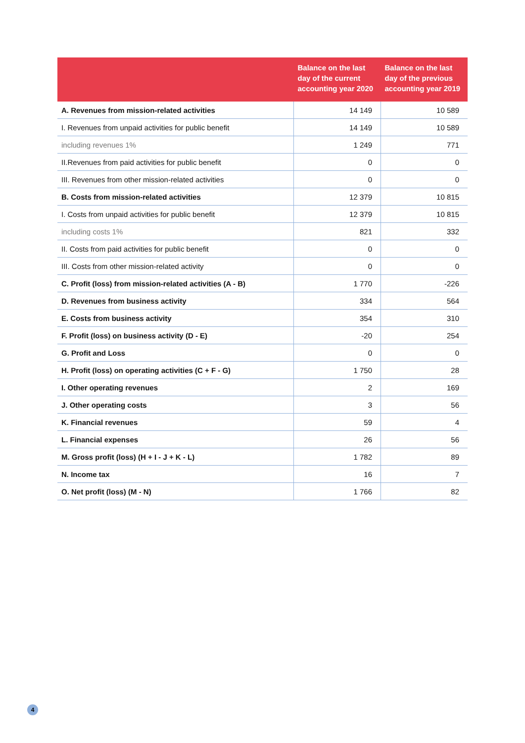| | Balance on the last day of the current accounting year 2020 | Balance on the last day of the previous accounting year 2019 |
| --- | --- | --- |
| A. Revenues from mission-related activities | 14 149 | 10 589 |
| I. Revenues from unpaid activities for public benefit | 14 149 | 10 589 |
| including revenues 1% | 1 249 | 771 |
| II.Revenues from paid activities for public benefit | 0 | 0 |
| III. Revenues from other mission-related activities | 0 | 0 |
| B. Costs from mission-related activities | 12 379 | 10 815 |
| I. Costs from unpaid activities for public benefit | 12 379 | 10 815 |
| including costs 1% | 821 | 332 |
| II. Costs from paid activities for public benefit | 0 | 0 |
| III. Costs from other mission-related activity | 0 | 0 |
| C. Profit (loss) from mission-related activities (A - B) | 1 770 | -226 |
| D. Revenues from business activity | 334 | 564 |
| E. Costs from business activity | 354 | 310 |
| F. Profit (loss) on business activity (D - E) | -20 | 254 |
| G. Profit and Loss | 0 | 0 |
| H. Profit (loss) on operating activities (C + F - G) | 1 750 | 28 |
| I. Other operating revenues | 2 | 169 |
| J. Other operating costs | 3 | 56 |
| K. Financial revenues | 59 | 4 |
| L. Financial expenses | 26 | 56 |
| M. Gross profit (loss) (H + I - J + K - L) | 1 782 | 89 |
| N. Income tax | 16 | 7 |
| O. Net profit (loss) (M - N) | 1 766 | 82 |
4